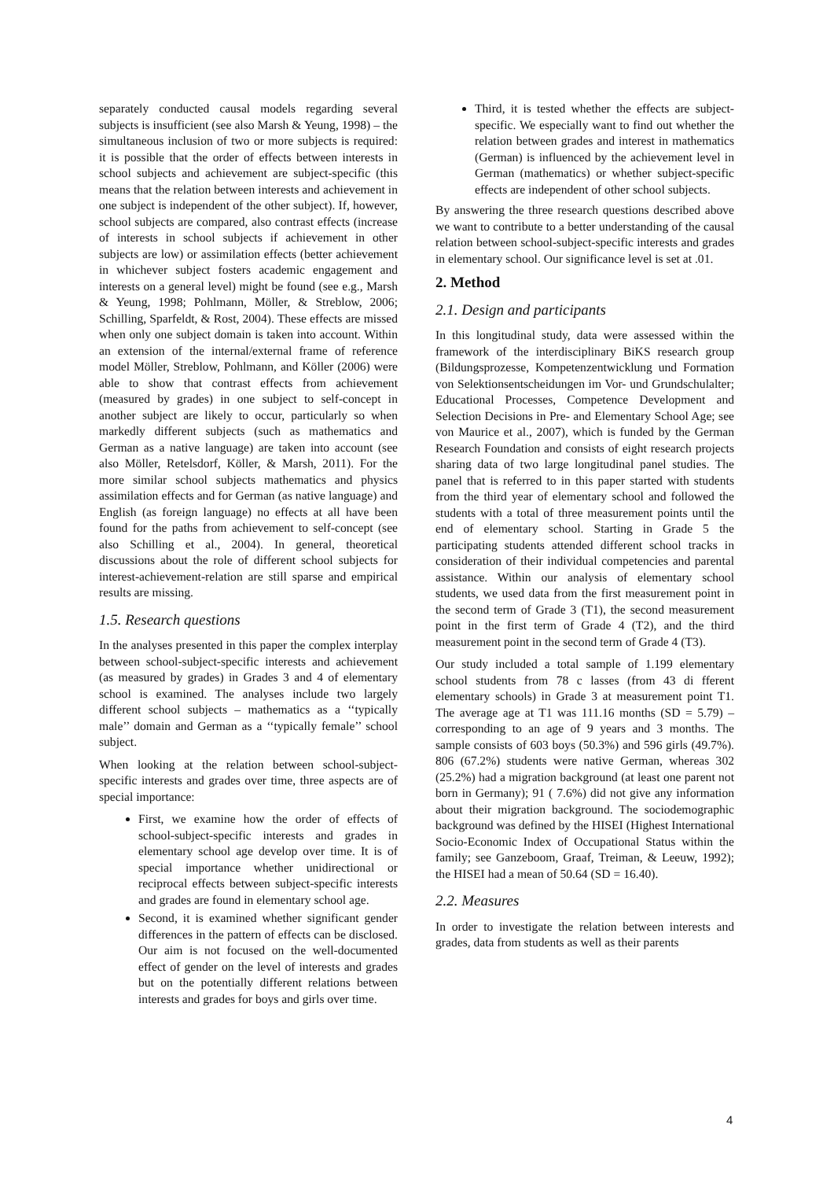separately conducted causal models regarding several subjects is insufficient (see also Marsh & Yeung, 1998) – the simultaneous inclusion of two or more subjects is required: it is possible that the order of effects between interests in school subjects and achievement are subject-specific (this means that the relation between interests and achievement in one subject is independent of the other subject). If, however, school subjects are compared, also contrast effects (increase of interests in school subjects if achievement in other subjects are low) or assimilation effects (better achievement in whichever subject fosters academic engagement and interests on a general level) might be found (see e.g., Marsh & Yeung, 1998; Pohlmann, Möller, & Streblow, 2006; Schilling, Sparfeldt, & Rost, 2004). These effects are missed when only one subject domain is taken into account. Within an extension of the internal/external frame of reference model Möller, Streblow, Pohlmann, and Köller (2006) were able to show that contrast effects from achievement (measured by grades) in one subject to self-concept in another subject are likely to occur, particularly so when markedly different subjects (such as mathematics and German as a native language) are taken into account (see also Möller, Retelsdorf, Köller, & Marsh, 2011). For the more similar school subjects mathematics and physics assimilation effects and for German (as native language) and English (as foreign language) no effects at all have been found for the paths from achievement to self-concept (see also Schilling et al., 2004). In general, theoretical discussions about the role of different school subjects for interest-achievement-relation are still sparse and empirical results are missing.
1.5. Research questions
In the analyses presented in this paper the complex interplay between school-subject-specific interests and achievement (as measured by grades) in Grades 3 and 4 of elementary school is examined. The analyses include two largely different school subjects – mathematics as a ‘‘typically male’’ domain and German as a ‘‘typically female’’ school subject.
When looking at the relation between school-subject-specific interests and grades over time, three aspects are of special importance:
First, we examine how the order of effects of school-subject-specific interests and grades in elementary school age develop over time. It is of special importance whether unidirectional or reciprocal effects between subject-specific interests and grades are found in elementary school age.
Second, it is examined whether significant gender differences in the pattern of effects can be disclosed. Our aim is not focused on the well-documented effect of gender on the level of interests and grades but on the potentially different relations between interests and grades for boys and girls over time.
Third, it is tested whether the effects are subject-specific. We especially want to find out whether the relation between grades and interest in mathematics (German) is influenced by the achievement level in German (mathematics) or whether subject-specific effects are independent of other school subjects.
By answering the three research questions described above we want to contribute to a better understanding of the causal relation between school-subject-specific interests and grades in elementary school. Our significance level is set at .01.
2. Method
2.1. Design and participants
In this longitudinal study, data were assessed within the framework of the interdisciplinary BiKS research group (Bildungsprozesse, Kompetenzentwicklung und Formation von Selektionsentscheidungen im Vor- und Grundschulalter; Educational Processes, Competence Development and Selection Decisions in Pre- and Elementary School Age; see von Maurice et al., 2007), which is funded by the German Research Foundation and consists of eight research projects sharing data of two large longitudinal panel studies. The panel that is referred to in this paper started with students from the third year of elementary school and followed the students with a total of three measurement points until the end of elementary school. Starting in Grade 5 the participating students attended different school tracks in consideration of their individual competencies and parental assistance. Within our analysis of elementary school students, we used data from the first measurement point in the second term of Grade 3 (T1), the second measurement point in the first term of Grade 4 (T2), and the third measurement point in the second term of Grade 4 (T3).
Our study included a total sample of 1.199 elementary school students from 78 c lasses (from 43 di fferent elementary schools) in Grade 3 at measurement point T1. The average age at T1 was 111.16 months (SD = 5.79) – corresponding to an age of 9 years and 3 months. The sample consists of 603 boys (50.3%) and 596 girls (49.7%). 806 (67.2%) students were native German, whereas 302 (25.2%) had a migration background (at least one parent not born in Germany); 91 ( 7.6%) did not give any information about their migration background. The sociodemographic background was defined by the HISEI (Highest International Socio-Economic Index of Occupational Status within the family; see Ganzeboom, Graaf, Treiman, & Leeuw, 1992); the HISEI had a mean of 50.64 (SD = 16.40).
2.2. Measures
In order to investigate the relation between interests and grades, data from students as well as their parents
4